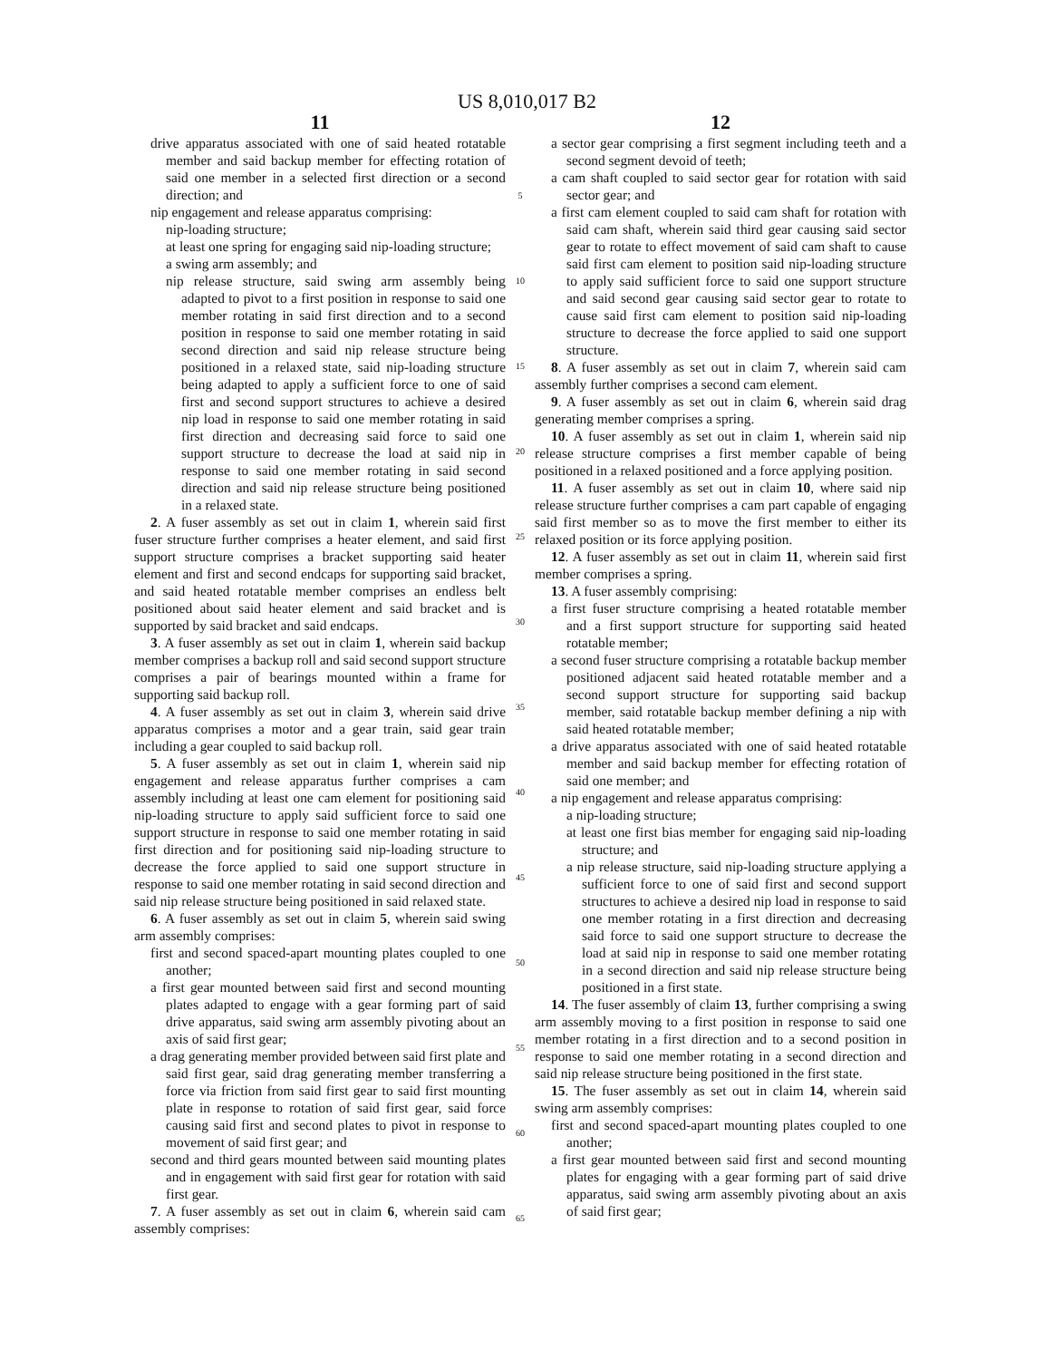US 8,010,017 B2
11
drive apparatus associated with one of said heated rotatable member and said backup member for effecting rotation of said one member in a selected first direction or a second direction; and
nip engagement and release apparatus comprising:
nip-loading structure;
at least one spring for engaging said nip-loading structure;
a swing arm assembly; and
nip release structure, said swing arm assembly being adapted to pivot to a first position in response to said one member rotating in said first direction and to a second position in response to said one member rotating in said second direction and said nip release structure being positioned in a relaxed state, said nip-loading structure being adapted to apply a sufficient force to one of said first and second support structures to achieve a desired nip load in response to said one member rotating in said first direction and decreasing said force to said one support structure to decrease the load at said nip in response to said one member rotating in said second direction and said nip release structure being positioned in a relaxed state.
2. A fuser assembly as set out in claim 1, wherein said first fuser structure further comprises a heater element, and said first support structure comprises a bracket supporting said heater element and first and second endcaps for supporting said bracket, and said heated rotatable member comprises an endless belt positioned about said heater element and said bracket and is supported by said bracket and said endcaps.
3. A fuser assembly as set out in claim 1, wherein said backup member comprises a backup roll and said second support structure comprises a pair of bearings mounted within a frame for supporting said backup roll.
4. A fuser assembly as set out in claim 3, wherein said drive apparatus comprises a motor and a gear train, said gear train including a gear coupled to said backup roll.
5. A fuser assembly as set out in claim 1, wherein said nip engagement and release apparatus further comprises a cam assembly including at least one cam element for positioning said nip-loading structure to apply said sufficient force to said one support structure in response to said one member rotating in said first direction and for positioning said nip-loading structure to decrease the force applied to said one support structure in response to said one member rotating in said second direction and said nip release structure being positioned in said relaxed state.
6. A fuser assembly as set out in claim 5, wherein said swing arm assembly comprises:
first and second spaced-apart mounting plates coupled to one another;
a first gear mounted between said first and second mounting plates adapted to engage with a gear forming part of said drive apparatus, said swing arm assembly pivoting about an axis of said first gear;
a drag generating member provided between said first plate and said first gear, said drag generating member transferring a force via friction from said first gear to said first mounting plate in response to rotation of said first gear, said force causing said first and second plates to pivot in response to movement of said first gear; and
second and third gears mounted between said mounting plates and in engagement with said first gear for rotation with said first gear.
7. A fuser assembly as set out in claim 6, wherein said cam assembly comprises:
5
10
15
20
25
30
35
40
45
50
55
60
65
12
a sector gear comprising a first segment including teeth and a second segment devoid of teeth;
a cam shaft coupled to said sector gear for rotation with said sector gear; and
a first cam element coupled to said cam shaft for rotation with said cam shaft, wherein said third gear causing said sector gear to rotate to effect movement of said cam shaft to cause said first cam element to position said nip-loading structure to apply said sufficient force to said one support structure and said second gear causing said sector gear to rotate to cause said first cam element to position said nip-loading structure to decrease the force applied to said one support structure.
8. A fuser assembly as set out in claim 7, wherein said cam assembly further comprises a second cam element.
9. A fuser assembly as set out in claim 6, wherein said drag generating member comprises a spring.
10. A fuser assembly as set out in claim 1, wherein said nip release structure comprises a first member capable of being positioned in a relaxed positioned and a force applying position.
11. A fuser assembly as set out in claim 10, where said nip release structure further comprises a cam part capable of engaging said first member so as to move the first member to either its relaxed position or its force applying position.
12. A fuser assembly as set out in claim 11, wherein said first member comprises a spring.
13. A fuser assembly comprising:
a first fuser structure comprising a heated rotatable member and a first support structure for supporting said heated rotatable member;
a second fuser structure comprising a rotatable backup member positioned adjacent said heated rotatable member and a second support structure for supporting said backup member, said rotatable backup member defining a nip with said heated rotatable member;
a drive apparatus associated with one of said heated rotatable member and said backup member for effecting rotation of said one member; and
a nip engagement and release apparatus comprising:
a nip-loading structure;
at least one first bias member for engaging said nip-loading structure; and
a nip release structure, said nip-loading structure applying a sufficient force to one of said first and second support structures to achieve a desired nip load in response to said one member rotating in a first direction and decreasing said force to said one support structure to decrease the load at said nip in response to said one member rotating in a second direction and said nip release structure being positioned in a first state.
14. The fuser assembly of claim 13, further comprising a swing arm assembly moving to a first position in response to said one member rotating in a first direction and to a second position in response to said one member rotating in a second direction and said nip release structure being positioned in the first state.
15. The fuser assembly as set out in claim 14, wherein said swing arm assembly comprises:
first and second spaced-apart mounting plates coupled to one another;
a first gear mounted between said first and second mounting plates for engaging with a gear forming part of said drive apparatus, said swing arm assembly pivoting about an axis of said first gear;